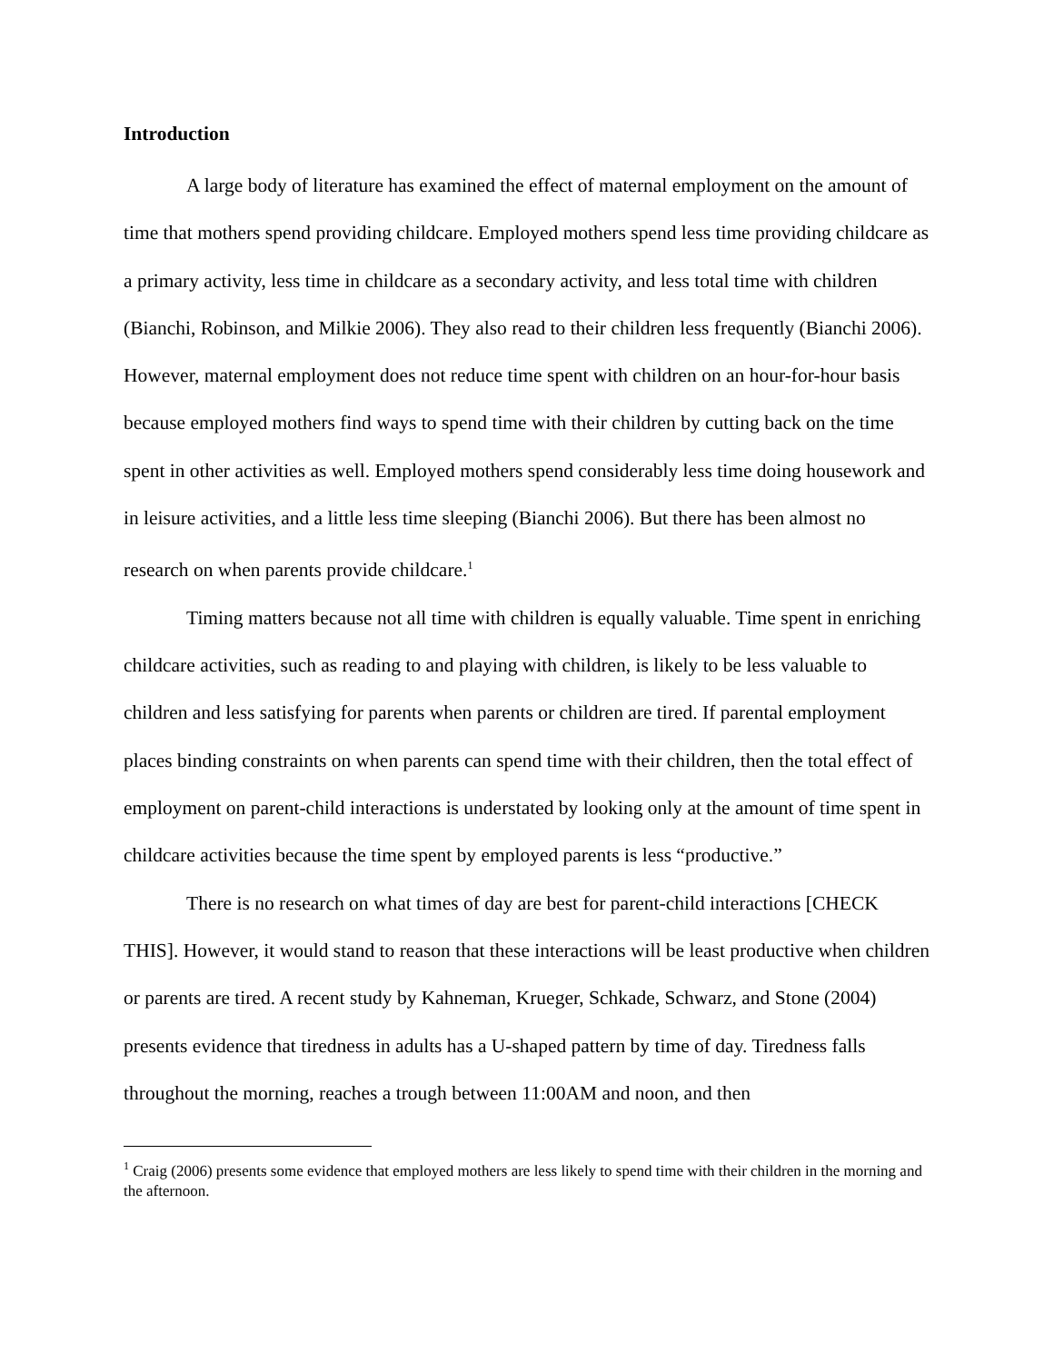Introduction
A large body of literature has examined the effect of maternal employment on the amount of time that mothers spend providing childcare. Employed mothers spend less time providing childcare as a primary activity, less time in childcare as a secondary activity, and less total time with children (Bianchi, Robinson, and Milkie 2006). They also read to their children less frequently (Bianchi 2006). However, maternal employment does not reduce time spent with children on an hour-for-hour basis because employed mothers find ways to spend time with their children by cutting back on the time spent in other activities as well. Employed mothers spend considerably less time doing housework and in leisure activities, and a little less time sleeping (Bianchi 2006). But there has been almost no research on when parents provide childcare.<sup>1</sup>
Timing matters because not all time with children is equally valuable. Time spent in enriching childcare activities, such as reading to and playing with children, is likely to be less valuable to children and less satisfying for parents when parents or children are tired. If parental employment places binding constraints on when parents can spend time with their children, then the total effect of employment on parent-child interactions is understated by looking only at the amount of time spent in childcare activities because the time spent by employed parents is less “productive.”
There is no research on what times of day are best for parent-child interactions [CHECK THIS]. However, it would stand to reason that these interactions will be least productive when children or parents are tired. A recent study by Kahneman, Krueger, Schkade, Schwarz, and Stone (2004) presents evidence that tiredness in adults has a U-shaped pattern by time of day. Tiredness falls throughout the morning, reaches a trough between 11:00AM and noon, and then
<sup>1</sup> Craig (2006) presents some evidence that employed mothers are less likely to spend time with their children in the morning and the afternoon.